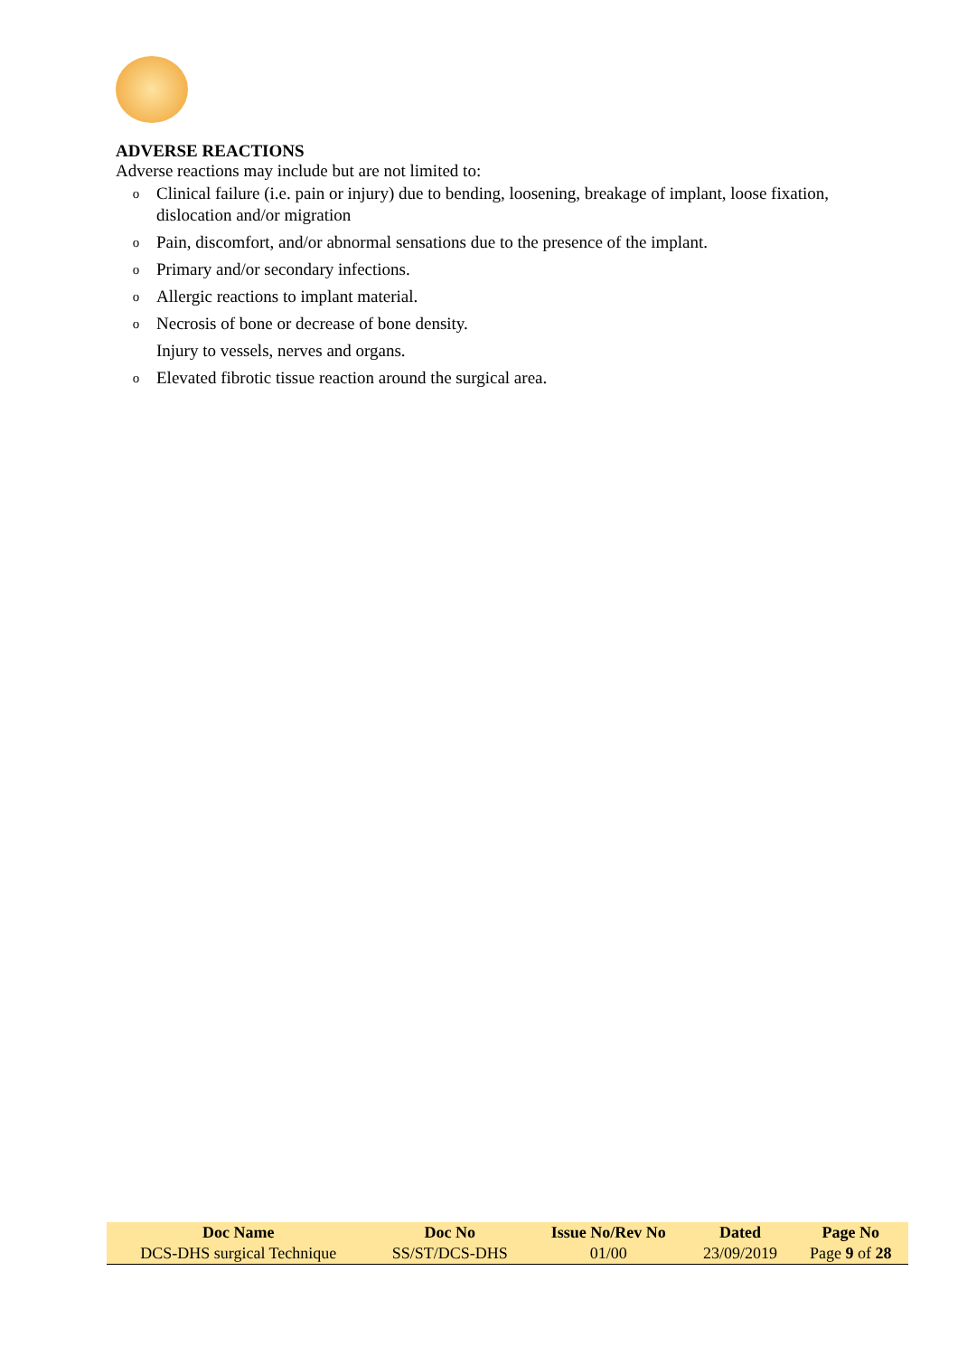ADVERSE REACTIONS
Adverse reactions may include but are not limited to:
o Clinical failure (i.e. pain or injury) due to bending, loosening, breakage of implant, loose fixation, dislocation and/or migration
o Pain, discomfort, and/or abnormal sensations due to the presence of the implant.
o Primary and/or secondary infections.
o Allergic reactions to implant material.
o Necrosis of bone or decrease of bone density.
Injury to vessels, nerves and organs.
o Elevated fibrotic tissue reaction around the surgical area.
| Doc Name | Doc No | Issue No/Rev No | Dated | Page No |
| --- | --- | --- | --- | --- |
| DCS-DHS surgical Technique | SS/ST/DCS-DHS | 01/00 | 23/09/2019 | Page 9 of 28 |